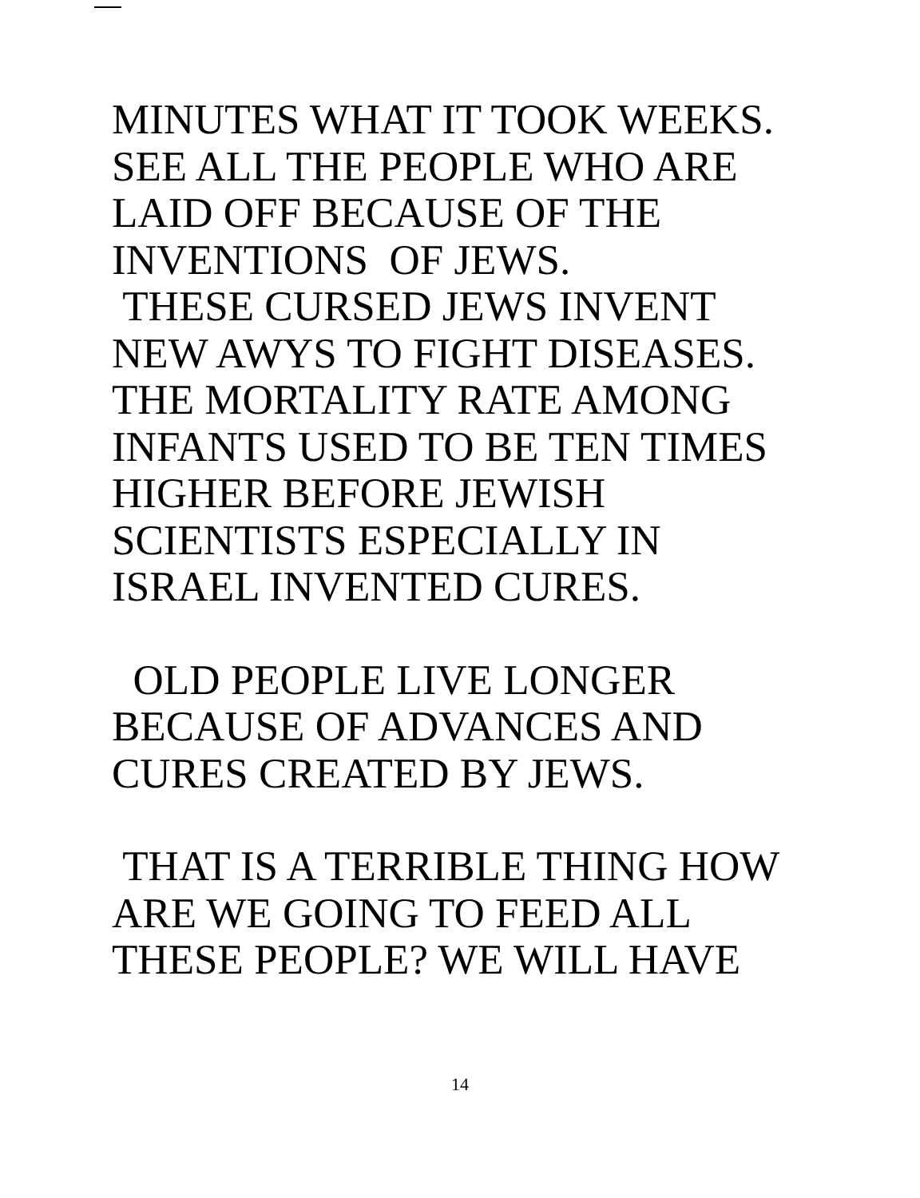MINUTES WHAT IT TOOK WEEKS.
SEE ALL THE PEOPLE WHO ARE
LAID OFF BECAUSE OF THE
INVENTIONS OF JEWS.
THESE CURSED JEWS INVENT
NEW AWYS TO FIGHT DISEASES.
THE MORTALITY RATE AMONG
INFANTS USED TO BE TEN TIMES
HIGHER BEFORE JEWISH
SCIENTISTS ESPECIALLY IN
ISRAEL INVENTED CURES.
OLD PEOPLE LIVE LONGER
BECAUSE OF ADVANCES AND
CURES CREATED BY JEWS.
THAT IS A TERRIBLE THING HOW
ARE WE GOING TO FEED ALL
THESE PEOPLE? WE WILL HAVE
14